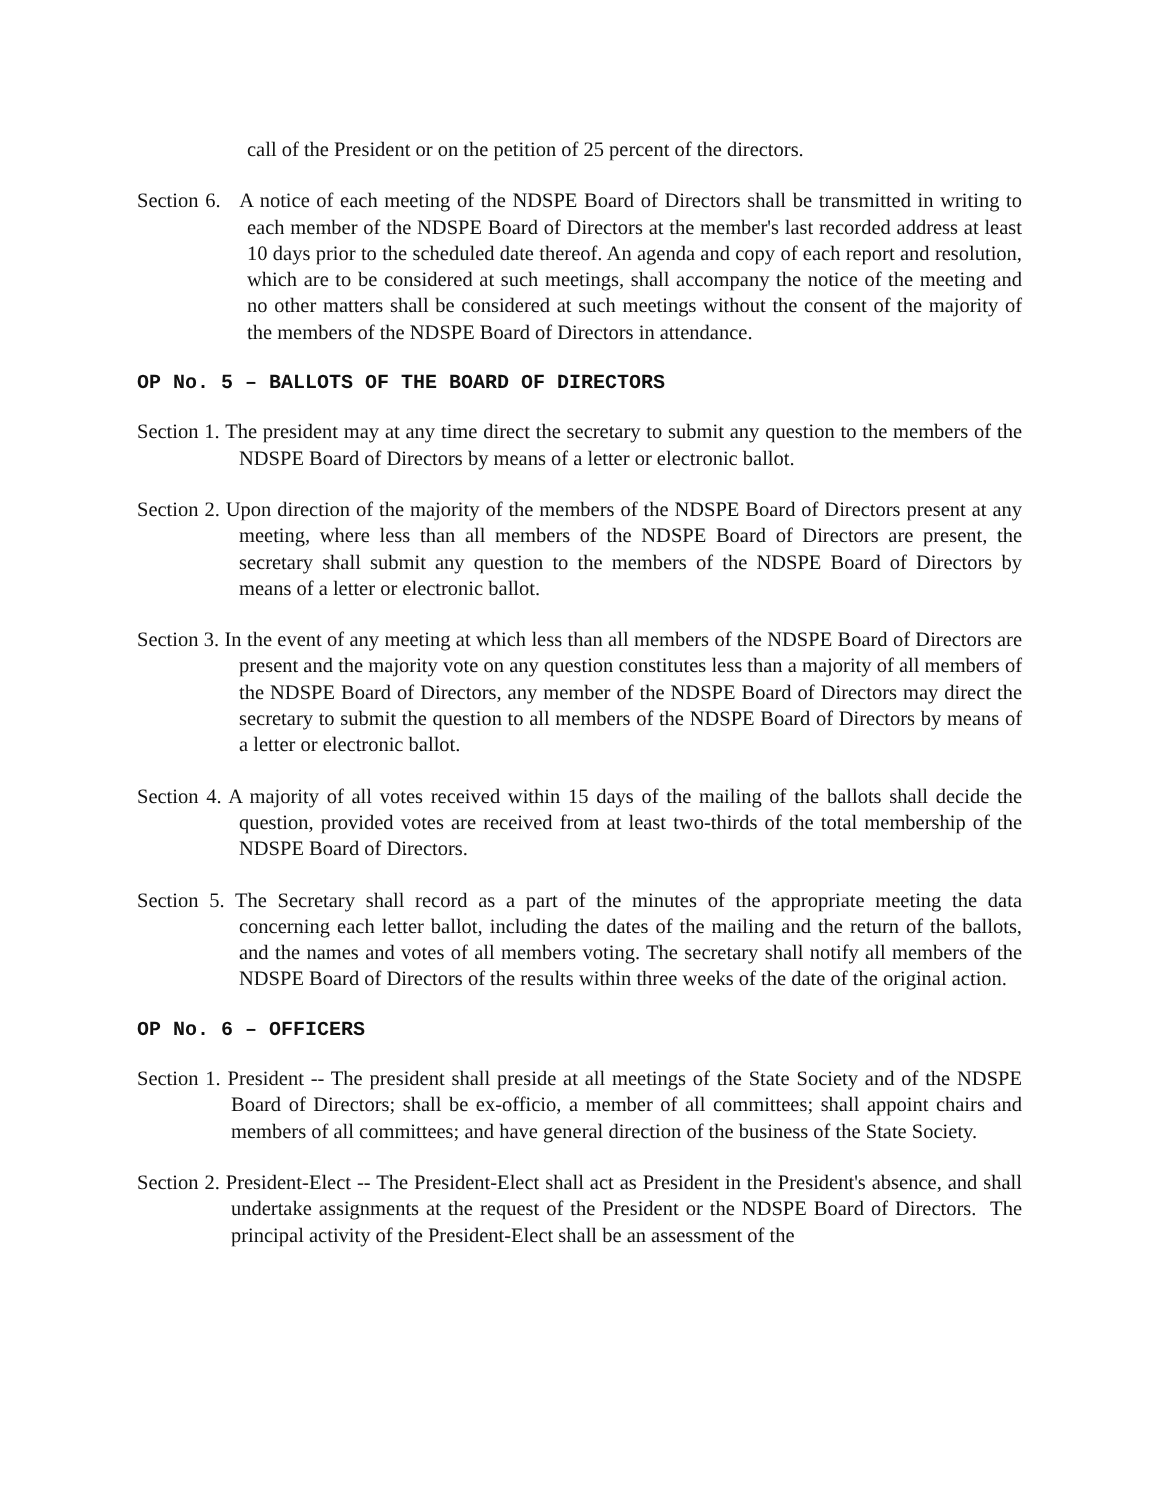call of the President or on the petition of 25 percent of the directors.
Section 6. A notice of each meeting of the NDSPE Board of Directors shall be transmitted in writing to each member of the NDSPE Board of Directors at the member's last recorded address at least 10 days prior to the scheduled date thereof. An agenda and copy of each report and resolution, which are to be considered at such meetings, shall accompany the notice of the meeting and no other matters shall be considered at such meetings without the consent of the majority of the members of the NDSPE Board of Directors in attendance.
OP No. 5 – BALLOTS OF THE BOARD OF DIRECTORS
Section 1. The president may at any time direct the secretary to submit any question to the members of the NDSPE Board of Directors by means of a letter or electronic ballot.
Section 2. Upon direction of the majority of the members of the NDSPE Board of Directors present at any meeting, where less than all members of the NDSPE Board of Directors are present, the secretary shall submit any question to the members of the NDSPE Board of Directors by means of a letter or electronic ballot.
Section 3. In the event of any meeting at which less than all members of the NDSPE Board of Directors are present and the majority vote on any question constitutes less than a majority of all members of the NDSPE Board of Directors, any member of the NDSPE Board of Directors may direct the secretary to submit the question to all members of the NDSPE Board of Directors by means of a letter or electronic ballot.
Section 4. A majority of all votes received within 15 days of the mailing of the ballots shall decide the question, provided votes are received from at least two-thirds of the total membership of the NDSPE Board of Directors.
Section 5. The Secretary shall record as a part of the minutes of the appropriate meeting the data concerning each letter ballot, including the dates of the mailing and the return of the ballots, and the names and votes of all members voting. The secretary shall notify all members of the NDSPE Board of Directors of the results within three weeks of the date of the original action.
OP No. 6 – OFFICERS
Section 1. President -- The president shall preside at all meetings of the State Society and of the NDSPE Board of Directors; shall be ex-officio, a member of all committees; shall appoint chairs and members of all committees; and have general direction of the business of the State Society.
Section 2. President-Elect -- The President-Elect shall act as President in the President's absence, and shall undertake assignments at the request of the President or the NDSPE Board of Directors. The principal activity of the President-Elect shall be an assessment of the